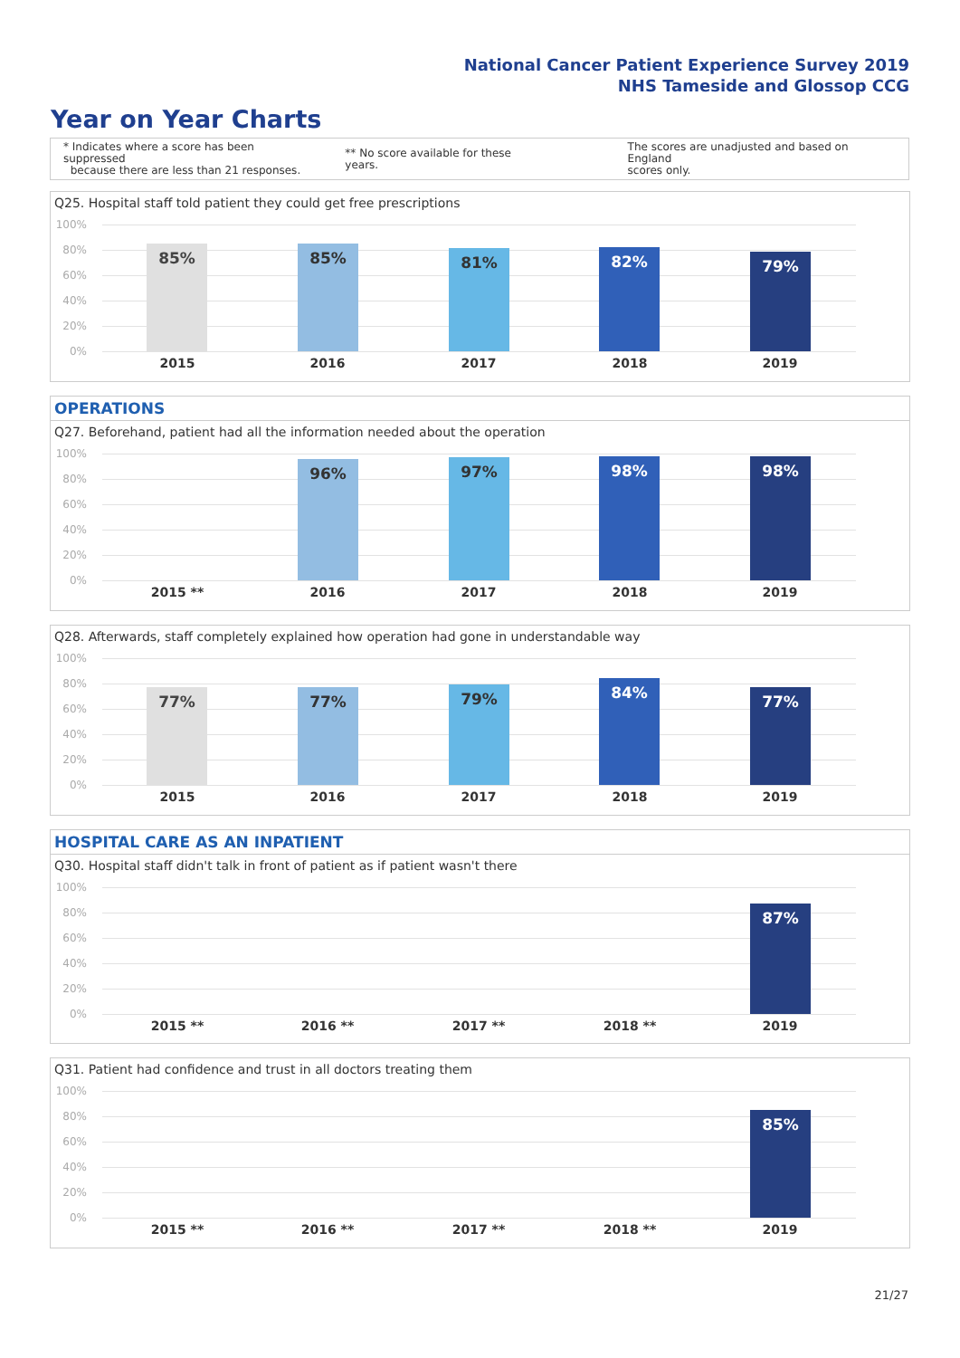National Cancer Patient Experience Survey 2019
NHS Tameside and Glossop CCG
Year on Year Charts
* Indicates where a score has been suppressed
because there are less than 21 responses.
** No score available for these years.
The scores are unadjusted and based on England
scores only.
Q25. Hospital staff told patient they could get free prescriptions
100%
80%
60%
40%
20%
0%
85% 85% 81% 82% 79%
2015 2016 2017 2018 2019
OPERATIONS
Q27. Beforehand, patient had all the information needed about the operation
100%
80%
60%
40%
20%
0%
96% 97% 98% 98%
2015 ** 2016 2017 2018 2019
Q28. Afterwards, staff completely explained how operation had gone in understandable way
100%
80%
60%
40%
20%
0%
77% 77% 79% 84% 77%
2015 2016 2017 2018 2019
HOSPITAL CARE AS AN INPATIENT
Q30. Hospital staff didn't talk in front of patient as if patient wasn't there
100%
80%
60%
40%
20%
0%
87%
2015 ** 2016 ** 2017 ** 2018 ** 2019
Q31. Patient had confidence and trust in all doctors treating them
100%
80%
60%
40%
20%
0%
85%
2015 ** 2016 ** 2017 ** 2018 ** 2019
21/27